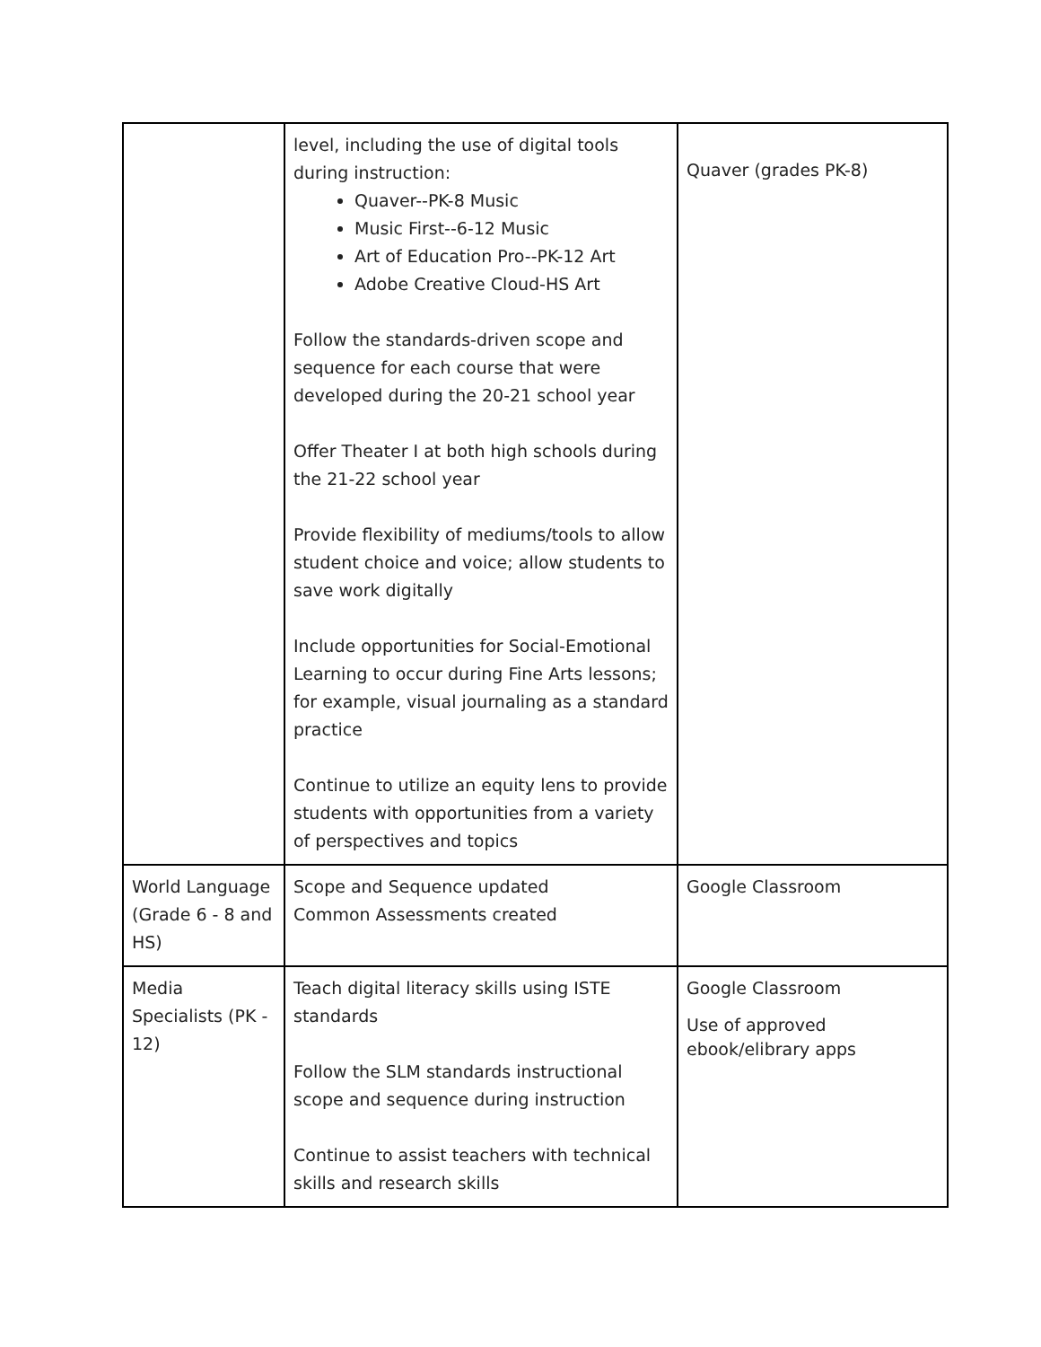| | level, including the use of digital tools during instruction: Quaver--PK-8 Music Music First--6-12 Music Art of Education Pro--PK-12 Art Adobe Creative Cloud-HS Art Follow the standards-driven scope and sequence for each course that were developed during the 20-21 school year Offer Theater I at both high schools during the 21-22 school year Provide flexibility of mediums/tools to allow student choice and voice; allow students to save work digitally Include opportunities for Social-Emotional Learning to occur during Fine Arts lessons; for example, visual journaling as a standard practice Continue to utilize an equity lens to provide students with opportunities from a variety of perspectives and topics | Quaver (grades PK-8) |
| World Language (Grade 6 - 8 and HS) | Scope and Sequence updated Common Assessments created | Google Classroom |
| Media Specialists (PK - 12) | Teach digital literacy skills using ISTE standards Follow the SLM standards instructional scope and sequence during instruction Continue to assist teachers with technical skills and research skills | Google Classroom Use of approved ebook/elibrary apps |